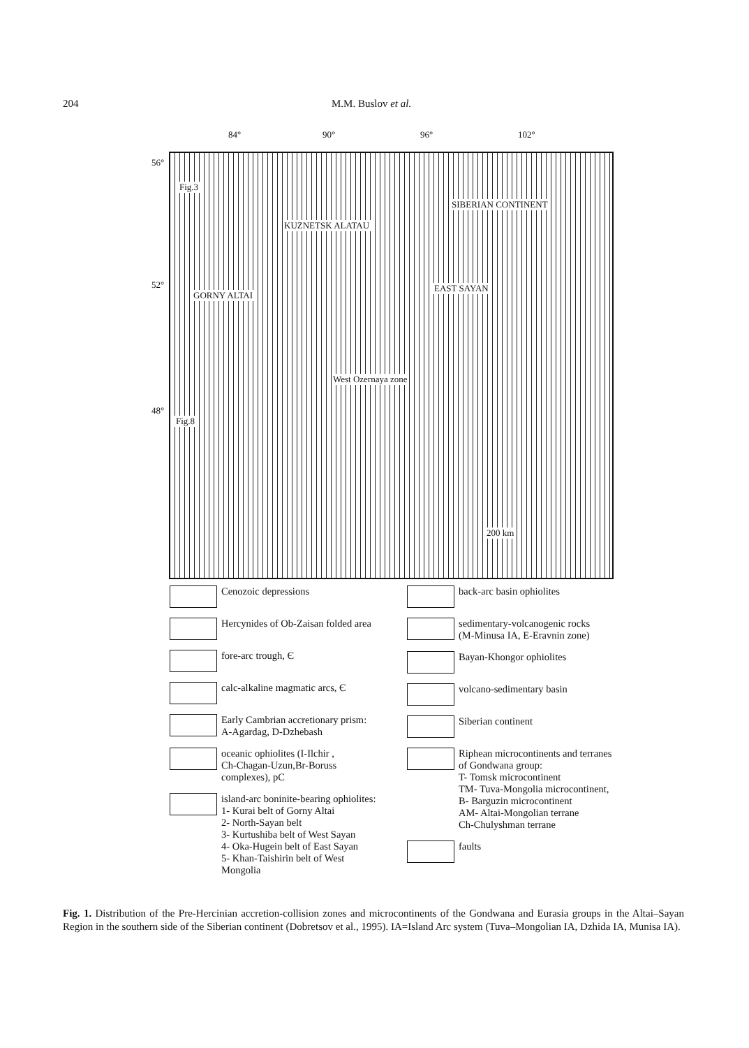204 M.M. Buslov et al.
84° 90° 96° 102°
56°
52°
48°
Fig.3
SIBERIAN CONTINENT
KUZNETSK ALATAU
GORNY ALTAI
EAST SAYAN
West Ozernaya zone
Fig.8
200 km
Cenozoic depressions
Hercynides of Ob-Zaisan folded area
fore-arc trough, Є
calc-alkaline magmatic arcs, Є
Early Cambrian accretionary prism:
A-Agardag, D-Dzhebash
oceanic ophiolites (I-Ilchir ,
Ch-Chagan-Uzun,Br-Boruss
complexes), pC
island-arc boninite-bearing ophiolites:
1- Kurai belt of Gorny Altai
2- North-Sayan belt
3- Kurtushiba belt of West Sayan
4- Oka-Hugein belt of East Sayan
5- Khan-Taishirin belt of West Mongolia
back-arc basin ophiolites
sedimentary-volcanogenic rocks
(M-Minusa IA, E-Eravnin zone)
Bayan-Khongor ophiolites
volcano-sedimentary basin
Siberian continent
Riphean microcontinents and terranes of Gondwana group:
T- Tomsk microcontinent
TM- Tuva-Mongolia microcontinent,
B- Barguzin microcontinent
AM- Altai-Mongolian terrane
Ch-Chulyshman terrane
faults
Fig. 1. Distribution of the Pre-Hercinian accretion-collision zones and microcontinents of the Gondwana and Eurasia groups in the Altai–Sayan Region in the southern side of the Siberian continent (Dobretsov et al., 1995). IA=Island Arc system (Tuva–Mongolian IA, Dzhida IA, Munisa IA).